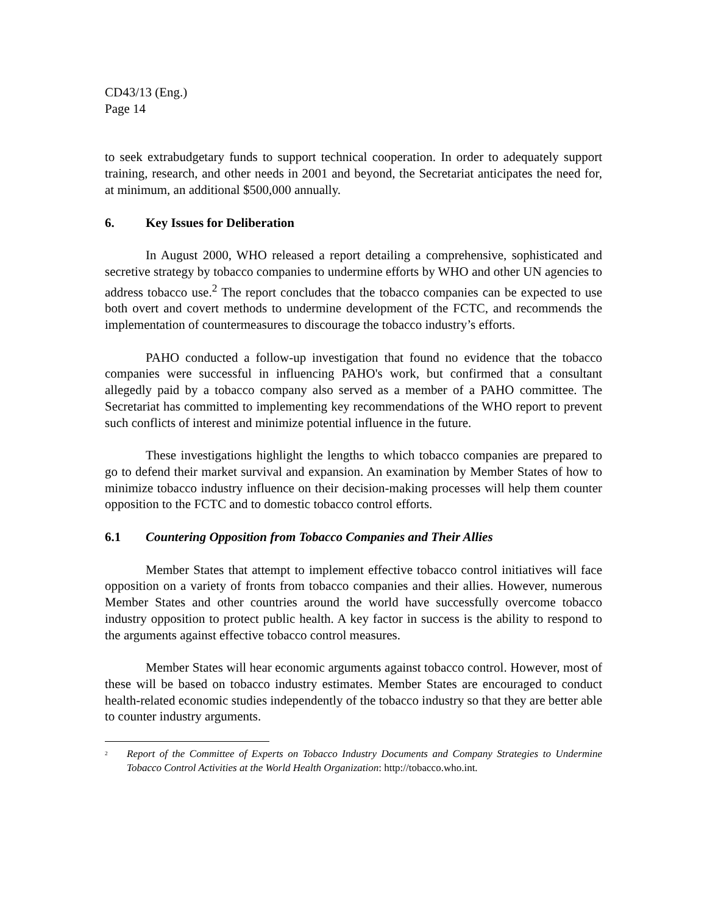CD43/13 (Eng.)
Page 14
to seek extrabudgetary funds to support technical cooperation. In order to adequately support training, research, and other needs in 2001 and beyond, the Secretariat anticipates the need for, at minimum, an additional $500,000 annually.
6. Key Issues for Deliberation
In August 2000, WHO released a report detailing a comprehensive, sophisticated and secretive strategy by tobacco companies to undermine efforts by WHO and other UN agencies to address tobacco use.<sup>2</sup> The report concludes that the tobacco companies can be expected to use both overt and covert methods to undermine development of the FCTC, and recommends the implementation of countermeasures to discourage the tobacco industry’s efforts.
PAHO conducted a follow-up investigation that found no evidence that the tobacco companies were successful in influencing PAHO's work, but confirmed that a consultant allegedly paid by a tobacco company also served as a member of a PAHO committee. The Secretariat has committed to implementing key recommendations of the WHO report to prevent such conflicts of interest and minimize potential influence in the future.
These investigations highlight the lengths to which tobacco companies are prepared to go to defend their market survival and expansion. An examination by Member States of how to minimize tobacco industry influence on their decision-making processes will help them counter opposition to the FCTC and to domestic tobacco control efforts.
6.1 Countering Opposition from Tobacco Companies and Their Allies
Member States that attempt to implement effective tobacco control initiatives will face opposition on a variety of fronts from tobacco companies and their allies. However, numerous Member States and other countries around the world have successfully overcome tobacco industry opposition to protect public health. A key factor in success is the ability to respond to the arguments against effective tobacco control measures.
Member States will hear economic arguments against tobacco control. However, most of these will be based on tobacco industry estimates. Member States are encouraged to conduct health-related economic studies independently of the tobacco industry so that they are better able to counter industry arguments.
<sup>2</sup>
Report of the Committee of Experts on Tobacco Industry Documents and Company Strategies to Undermine Tobacco Control Activities at the World Health Organization: http://tobacco.who.int.